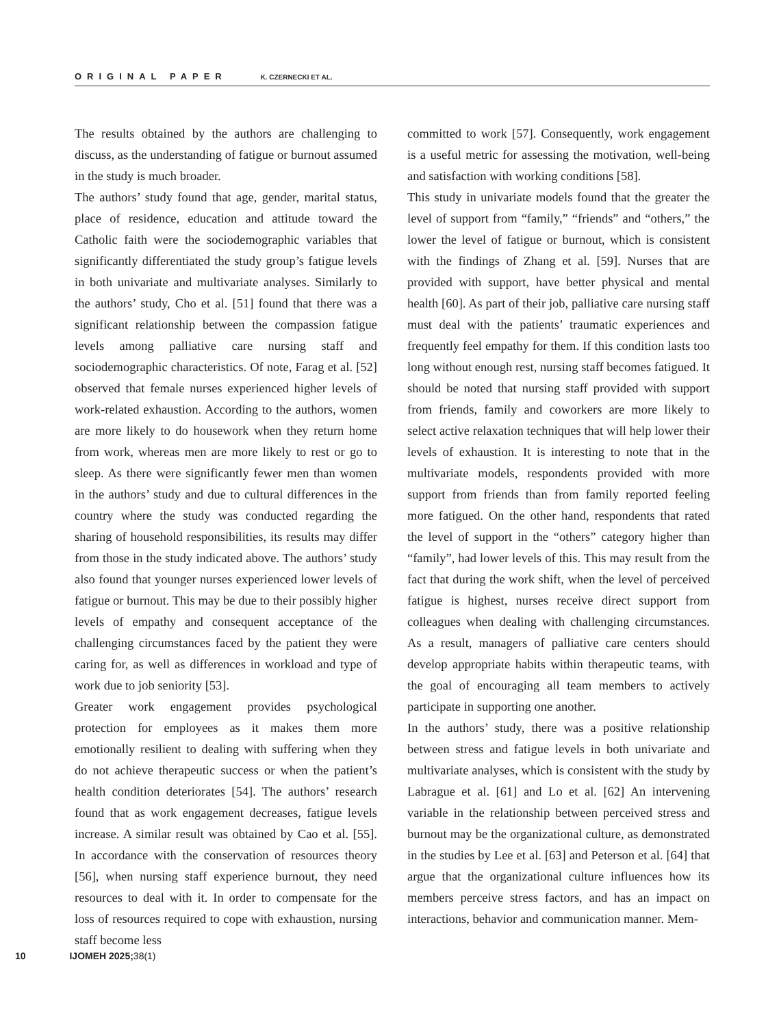ORIGINAL PAPER K. CZERNECKI ET AL.
The results obtained by the authors are challenging to discuss, as the understanding of fatigue or burnout assumed in the study is much broader.
The authors’ study found that age, gender, marital status, place of residence, education and attitude toward the Catholic faith were the sociodemographic variables that significantly differentiated the study group’s fatigue levels in both univariate and multivariate analyses. Similarly to the authors’ study, Cho et al. [51] found that there was a significant relationship between the compassion fatigue levels among palliative care nursing staff and sociodemographic characteristics. Of note, Farag et al. [52] observed that female nurses experienced higher levels of work-related exhaustion. According to the authors, women are more likely to do housework when they return home from work, whereas men are more likely to rest or go to sleep. As there were significantly fewer men than women in the authors’ study and due to cultural differences in the country where the study was conducted regarding the sharing of household responsibilities, its results may differ from those in the study indicated above. The authors’ study also found that younger nurses experienced lower levels of fatigue or burnout. This may be due to their possibly higher levels of empathy and consequent acceptance of the challenging circumstances faced by the patient they were caring for, as well as differences in workload and type of work due to job seniority [53].
Greater work engagement provides psychological protection for employees as it makes them more emotionally resilient to dealing with suffering when they do not achieve therapeutic success or when the patient’s health condition deteriorates [54]. The authors’ research found that as work engagement decreases, fatigue levels increase. A similar result was obtained by Cao et al. [55]. In accordance with the conservation of resources theory [56], when nursing staff experience burnout, they need resources to deal with it. In order to compensate for the loss of resources required to cope with exhaustion, nursing staff become less
committed to work [57]. Consequently, work engagement is a useful metric for assessing the motivation, well-being and satisfaction with working conditions [58].
This study in univariate models found that the greater the level of support from “family,” “friends” and “others,” the lower the level of fatigue or burnout, which is consistent with the findings of Zhang et al. [59]. Nurses that are provided with support, have better physical and mental health [60]. As part of their job, palliative care nursing staff must deal with the patients’ traumatic experiences and frequently feel empathy for them. If this condition lasts too long without enough rest, nursing staff becomes fatigued. It should be noted that nursing staff provided with support from friends, family and coworkers are more likely to select active relaxation techniques that will help lower their levels of exhaustion. It is interesting to note that in the multivariate models, respondents provided with more support from friends than from family reported feeling more fatigued. On the other hand, respondents that rated the level of support in the “others” category higher than “family”, had lower levels of this. This may result from the fact that during the work shift, when the level of perceived fatigue is highest, nurses receive direct support from colleagues when dealing with challenging circumstances. As a result, managers of palliative care centers should develop appropriate habits within therapeutic teams, with the goal of encouraging all team members to actively participate in supporting one another.
In the authors’ study, there was a positive relationship between stress and fatigue levels in both univariate and multivariate analyses, which is consistent with the study by Labrague et al. [61] and Lo et al. [62] An intervening variable in the relationship between perceived stress and burnout may be the organizational culture, as demonstrated in the studies by Lee et al. [63] and Peterson et al. [64] that argue that the organizational culture influences how its members perceive stress factors, and has an impact on interactions, behavior and communication manner. Mem-
10 IJOMEH 2025; 38(1)